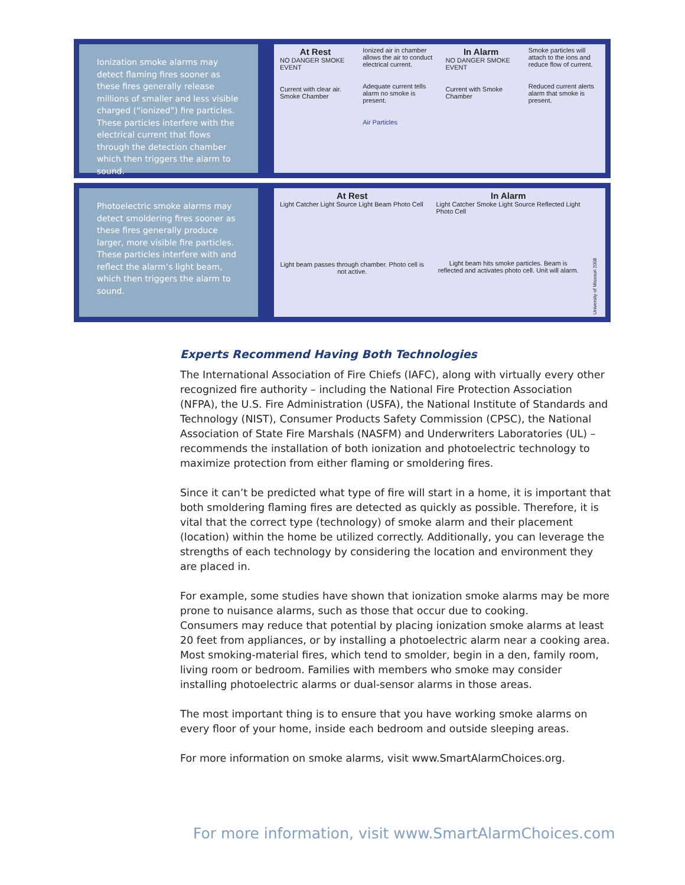Ionization smoke alarms may detect flaming fires sooner as these fires generally release millions of smaller and less visible charged (“ionized”) fire particles. These particles interfere with the electrical current that flows through the detection chamber which then triggers the alarm to sound.
At Rest
NO DANGER SMOKE EVENT
Current with clear air. Smoke Chamber
Ionized air in chamber allows the air to conduct electrical current.
Adequate current tells alarm no smoke is present.
Air Particles
In Alarm
NO DANGER SMOKE EVENT
Current with Smoke Chamber
Smoke particles will attach to the ions and reduce flow of current.
Reduced current alerts alarm that smoke is present.
Photoelectric smoke alarms may detect smoldering fires sooner as these fires generally produce larger, more visible fire particles. These particles interfere with and reflect the alarm’s light beam, which then triggers the alarm to sound.
At Rest
Light Catcher Light Source Light Beam Photo Cell
Light beam passes through chamber. Photo cell is not active.
In Alarm
Light Catcher Smoke Light Source Reflected Light Photo Cell
Light beam hits smoke particles. Beam is reflected and activates photo cell. Unit will alarm.
University of Missouri 2008
Experts Recommend Having Both Technologies
The International Association of Fire Chiefs (IAFC), along with virtually every other recognized fire authority – including the National Fire Protection Association (NFPA), the U.S. Fire Administration (USFA), the National Institute of Standards and Technology (NIST), Consumer Products Safety Commission (CPSC), the National Association of State Fire Marshals (NASFM) and Underwriters Laboratories (UL) – recommends the installation of both ionization and photoelectric technology to maximize protection from either flaming or smoldering fires.
Since it can’t be predicted what type of fire will start in a home, it is important that both smoldering flaming fires are detected as quickly as possible. Therefore, it is vital that the correct type (technology) of smoke alarm and their placement (location) within the home be utilized correctly. Additionally, you can leverage the strengths of each technology by considering the location and environment they are placed in.
For example, some studies have shown that ionization smoke alarms may be more prone to nuisance alarms, such as those that occur due to cooking.
Consumers may reduce that potential by placing ionization smoke alarms at least 20 feet from appliances, or by installing a photoelectric alarm near a cooking area.
Most smoking-material fires, which tend to smolder, begin in a den, family room, living room or bedroom. Families with members who smoke may consider installing photoelectric alarms or dual-sensor alarms in those areas.
The most important thing is to ensure that you have working smoke alarms on every floor of your home, inside each bedroom and outside sleeping areas.
For more information on smoke alarms, visit www.SmartAlarmChoices.org.
For more information, visit www.SmartAlarmChoices.com